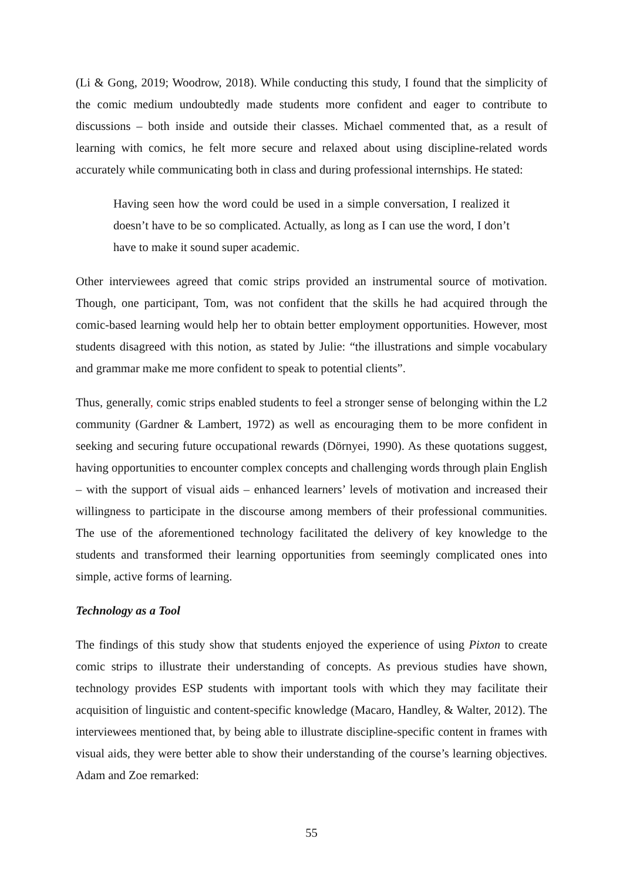(Li & Gong, 2019; Woodrow, 2018). While conducting this study, I found that the simplicity of the comic medium undoubtedly made students more confident and eager to contribute to discussions – both inside and outside their classes. Michael commented that, as a result of learning with comics, he felt more secure and relaxed about using discipline-related words accurately while communicating both in class and during professional internships. He stated:
Having seen how the word could be used in a simple conversation, I realized it doesn’t have to be so complicated. Actually, as long as I can use the word, I don’t have to make it sound super academic.
Other interviewees agreed that comic strips provided an instrumental source of motivation. Though, one participant, Tom, was not confident that the skills he had acquired through the comic-based learning would help her to obtain better employment opportunities. However, most students disagreed with this notion, as stated by Julie: “the illustrations and simple vocabulary and grammar make me more confident to speak to potential clients”.
Thus, generally, comic strips enabled students to feel a stronger sense of belonging within the L2 community (Gardner & Lambert, 1972) as well as encouraging them to be more confident in seeking and securing future occupational rewards (Dörnyei, 1990). As these quotations suggest, having opportunities to encounter complex concepts and challenging words through plain English – with the support of visual aids – enhanced learners’ levels of motivation and increased their willingness to participate in the discourse among members of their professional communities. The use of the aforementioned technology facilitated the delivery of key knowledge to the students and transformed their learning opportunities from seemingly complicated ones into simple, active forms of learning.
Technology as a Tool
The findings of this study show that students enjoyed the experience of using Pixton to create comic strips to illustrate their understanding of concepts. As previous studies have shown, technology provides ESP students with important tools with which they may facilitate their acquisition of linguistic and content-specific knowledge (Macaro, Handley, & Walter, 2012). The interviewees mentioned that, by being able to illustrate discipline-specific content in frames with visual aids, they were better able to show their understanding of the course’s learning objectives. Adam and Zoe remarked:
55